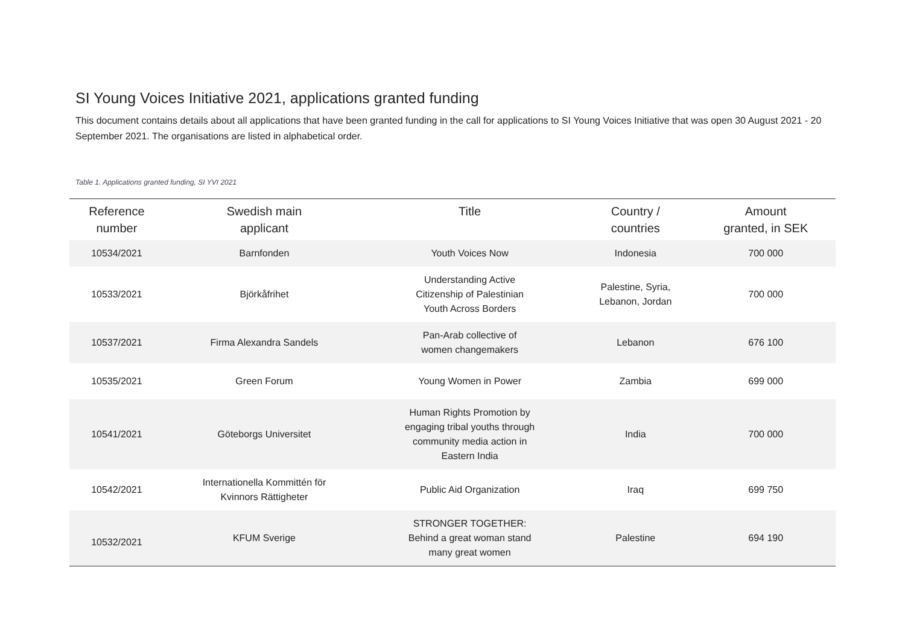SI Young Voices Initiative 2021, applications granted funding
This document contains details about all applications that have been granted funding in the call for applications to SI Young Voices Initiative that was open 30 August 2021 - 20 September 2021. The organisations are listed in alphabetical order.
Table 1. Applications granted funding, SI YVI 2021
| Reference number | Swedish main applicant | Title | Country / countries | Amount granted, in SEK |
| --- | --- | --- | --- | --- |
| 10534/2021 | Barnfonden | Youth Voices Now | Indonesia | 700 000 |
| 10533/2021 | Björkåfrihet | Understanding Active Citizenship of Palestinian Youth Across Borders | Palestine, Syria, Lebanon, Jordan | 700 000 |
| 10537/2021 | Firma Alexandra Sandels | Pan-Arab collective of women changemakers | Lebanon | 676 100 |
| 10535/2021 | Green Forum | Young Women in Power | Zambia | 699 000 |
| 10541/2021 | Göteborgs Universitet | Human Rights Promotion by engaging tribal youths through community media action in Eastern India | India | 700 000 |
| 10542/2021 | Internationella Kommittén för Kvinnors Rättigheter | Public Aid Organization | Iraq | 699 750 |
| 10532/2021 | KFUM Sverige | STRONGER TOGETHER: Behind a great woman stand many great women | Palestine | 694 190 |